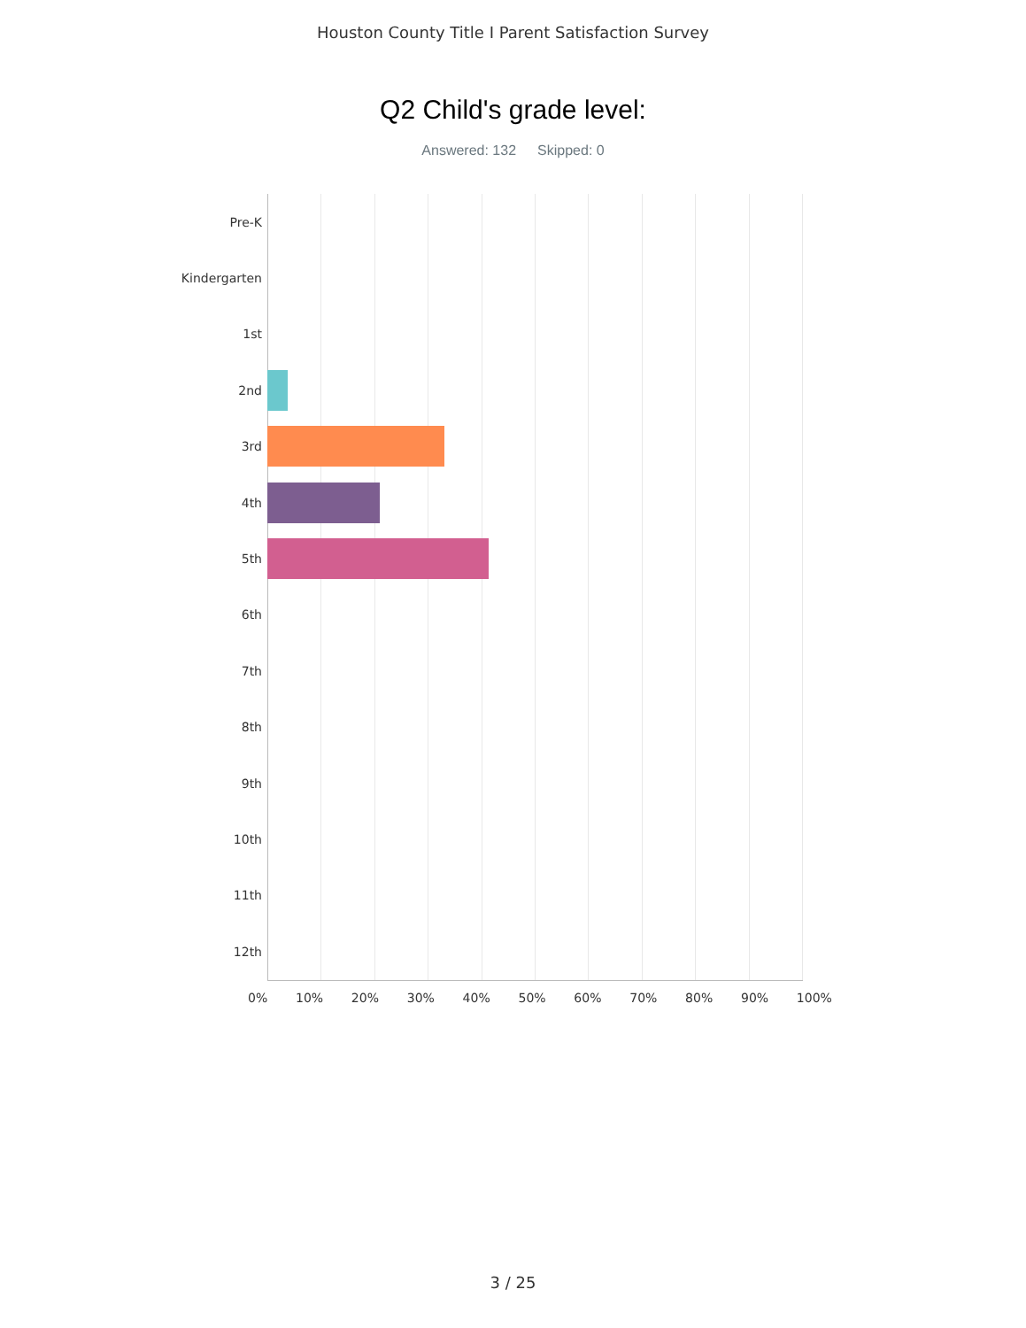Houston County Title I Parent Satisfaction Survey
Q2 Child's grade level:
Answered: 132 Skipped: 0
Pre-K
Kindergarten
1st
2nd
3rd
4th
5th
6th
7th
8th
9th
10th
11th
12th
0% 10% 20% 30% 40% 50% 60% 70% 80% 90% 100%
3 / 25